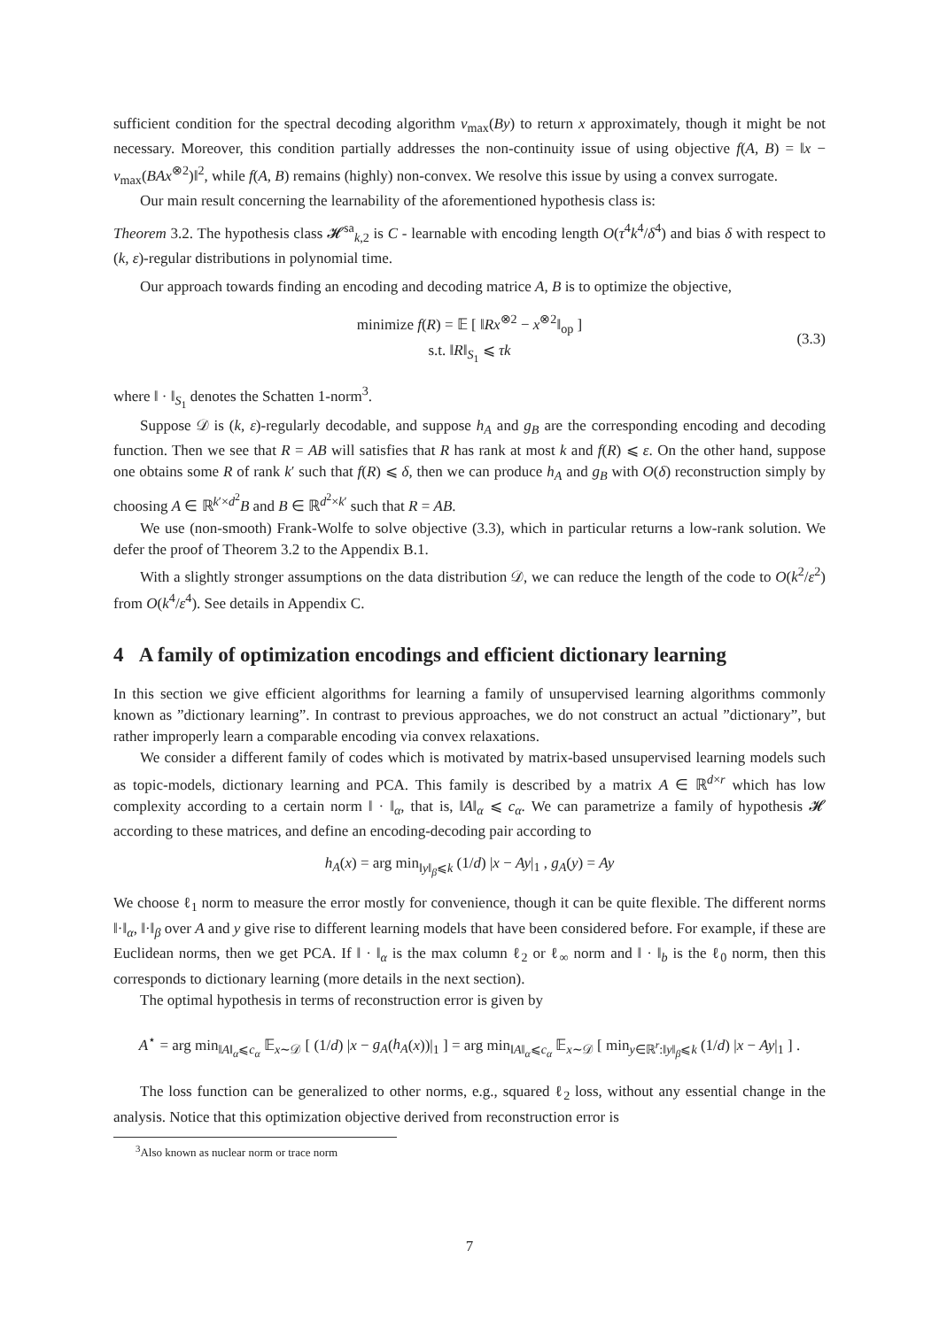sufficient condition for the spectral decoding algorithm v<sub>max</sub>(By) to return x approximately, though it might be not necessary. Moreover, this condition partially addresses the non-continuity issue of using objective f(A, B) = ‖x − v<sub>max</sub>(BAx<sup>⊗2</sup>)‖<sup>2</sup>, while f(A, B) remains (highly) non-convex. We resolve this issue by using a convex surrogate.
Our main result concerning the learnability of the aforementioned hypothesis class is:
Theorem 3.2. The hypothesis class 𝓗<sup>sa</sup><sub>k,2</sub> is C - learnable with encoding length O(τ<sup>4</sup>k<sup>4</sup>/δ<sup>4</sup>) and bias δ with respect to (k, ε)-regular distributions in polynomial time.
Our approach towards finding an encoding and decoding matrice A, B is to optimize the objective,
minimize f(R) = 𝔼 [ ‖Rx<sup>⊗2</sup> − x<sup>⊗2</sup>‖<sub>op</sub> ]
s.t. ‖R‖<sub>S<sub>1</sub></sub> ⩽ τk
(3.3)
where ‖ · ‖<sub>S<sub>1</sub></sub> denotes the Schatten 1-norm<sup>3</sup>.
Suppose 𝒟 is (k, ε)-regularly decodable, and suppose h<sub>A</sub> and g<sub>B</sub> are the corresponding encoding and decoding function. Then we see that R = AB will satisfies that R has rank at most k and f(R) ⩽ ε. On the other hand, suppose one obtains some R of rank k′ such that f(R) ⩽ δ, then we can produce h<sub>A</sub> and g<sub>B</sub> with O(δ) reconstruction simply by choosing A ∈ ℝ<sup>k′×d<sup>2</sup></sup>B and B ∈ ℝ<sup>d<sup>2</sup>×k′</sup> such that R = AB.
We use (non-smooth) Frank-Wolfe to solve objective (3.3), which in particular returns a low-rank solution. We defer the proof of Theorem 3.2 to the Appendix B.1.
With a slightly stronger assumptions on the data distribution 𝒟, we can reduce the length of the code to O(k<sup>2</sup>/ε<sup>2</sup>) from O(k<sup>4</sup>/ε<sup>4</sup>). See details in Appendix C.
4 A family of optimization encodings and efficient dictionary learning
In this section we give efficient algorithms for learning a family of unsupervised learning algorithms commonly known as ”dictionary learning”. In contrast to previous approaches, we do not construct an actual ”dictionary”, but rather improperly learn a comparable encoding via convex relaxations.
We consider a different family of codes which is motivated by matrix-based unsupervised learning models such as topic-models, dictionary learning and PCA. This family is described by a matrix A ∈ ℝ<sup>d×r</sup> which has low complexity according to a certain norm ‖ · ‖<sub>α</sub>, that is, ‖A‖<sub>α</sub> ⩽ c<sub>α</sub>. We can parametrize a family of hypothesis 𝓗 according to these matrices, and define an encoding-decoding pair according to
h<sub>A</sub>(x) = arg min<sub>‖y‖<sub>β</sub>⩽k</sub> (1/d) |x − Ay|<sub>1</sub> , g<sub>A</sub>(y) = Ay
We choose ℓ<sub>1</sub> norm to measure the error mostly for convenience, though it can be quite flexible. The different norms ‖·‖<sub>α</sub>, ‖·‖<sub>β</sub> over A and y give rise to different learning models that have been considered before. For example, if these are Euclidean norms, then we get PCA. If ‖ · ‖<sub>α</sub> is the max column ℓ<sub>2</sub> or ℓ<sub>∞</sub> norm and ‖ · ‖<sub>b</sub> is the ℓ<sub>0</sub> norm, then this corresponds to dictionary learning (more details in the next section).
The optimal hypothesis in terms of reconstruction error is given by
A<sup>⋆</sup> = arg min<sub>‖A‖<sub>α</sub>⩽c<sub>α</sub></sub> 𝔼<sub>x∼𝒟</sub> [ (1/d) |x − g<sub>A</sub>(h<sub>A</sub>(x))|<sub>1</sub> ] = arg min<sub>‖A‖<sub>α</sub>⩽c<sub>α</sub></sub> 𝔼<sub>x∼𝒟</sub> [ min<sub>y∈ℝ<sup>r</sup>:‖y‖<sub>β</sub>⩽k</sub> (1/d) |x − Ay|<sub>1</sub> ] .
The loss function can be generalized to other norms, e.g., squared ℓ<sub>2</sub> loss, without any essential change in the analysis. Notice that this optimization objective derived from reconstruction error is
<sup>3</sup> Also known as nuclear norm or trace norm
7